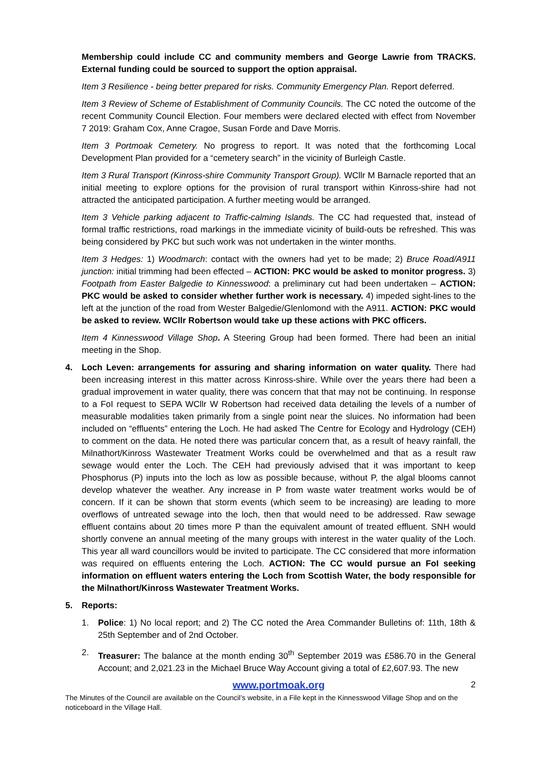Membership could include CC and community members and George Lawrie from TRACKS. External funding could be sourced to support the option appraisal.
Item 3 Resilience - being better prepared for risks. Community Emergency Plan. Report deferred.
Item 3 Review of Scheme of Establishment of Community Councils. The CC noted the outcome of the recent Community Council Election. Four members were declared elected with effect from November 7 2019: Graham Cox, Anne Cragoe, Susan Forde and Dave Morris.
Item 3 Portmoak Cemetery. No progress to report. It was noted that the forthcoming Local Development Plan provided for a “cemetery search” in the vicinity of Burleigh Castle.
Item 3 Rural Transport (Kinross-shire Community Transport Group). WCllr M Barnacle reported that an initial meeting to explore options for the provision of rural transport within Kinross-shire had not attracted the anticipated participation. A further meeting would be arranged.
Item 3 Vehicle parking adjacent to Traffic-calming Islands. The CC had requested that, instead of formal traffic restrictions, road markings in the immediate vicinity of build-outs be refreshed. This was being considered by PKC but such work was not undertaken in the winter months.
Item 3 Hedges: 1) Woodmarch: contact with the owners had yet to be made; 2) Bruce Road/A911 junction: initial trimming had been effected – ACTION: PKC would be asked to monitor progress. 3) Footpath from Easter Balgedie to Kinnesswood: a preliminary cut had been undertaken – ACTION: PKC would be asked to consider whether further work is necessary. 4) impeded sight-lines to the left at the junction of the road from Wester Balgedie/Glenlomond with the A911. ACTION: PKC would be asked to review. WCllr Robertson would take up these actions with PKC officers.
Item 4 Kinnesswood Village Shop. A Steering Group had been formed. There had been an initial meeting in the Shop.
4. Loch Leven: arrangements for assuring and sharing information on water quality. There had been increasing interest in this matter across Kinross-shire. While over the years there had been a gradual improvement in water quality, there was concern that that may not be continuing. In response to a FoI request to SEPA WCllr W Robertson had received data detailing the levels of a number of measurable modalities taken primarily from a single point near the sluices. No information had been included on “effluents” entering the Loch. He had asked The Centre for Ecology and Hydrology (CEH) to comment on the data. He noted there was particular concern that, as a result of heavy rainfall, the Milnathort/Kinross Wastewater Treatment Works could be overwhelmed and that as a result raw sewage would enter the Loch. The CEH had previously advised that it was important to keep Phosphorus (P) inputs into the loch as low as possible because, without P, the algal blooms cannot develop whatever the weather. Any increase in P from waste water treatment works would be of concern. If it can be shown that storm events (which seem to be increasing) are leading to more overflows of untreated sewage into the loch, then that would need to be addressed. Raw sewage effluent contains about 20 times more P than the equivalent amount of treated effluent. SNH would shortly convene an annual meeting of the many groups with interest in the water quality of the Loch. This year all ward councillors would be invited to participate. The CC considered that more information was required on effluents entering the Loch. ACTION: The CC would pursue an FoI seeking information on effluent waters entering the Loch from Scottish Water, the body responsible for the Milnathort/Kinross Wastewater Treatment Works.
5. Reports:
1. Police: 1) No local report; and 2) The CC noted the Area Commander Bulletins of: 11th, 18th & 25th September and of 2nd October.
2. Treasurer: The balance at the month ending 30<sup>th</sup> September 2019 was £586.70 in the General Account; and 2,021.23 in the Michael Bruce Way Account giving a total of £2,607.93. The new
www.portmoak.org 2
The Minutes of the Council are available on the Council’s website, in a File kept in the Kinnesswood Village Shop and on the noticeboard in the Village Hall.